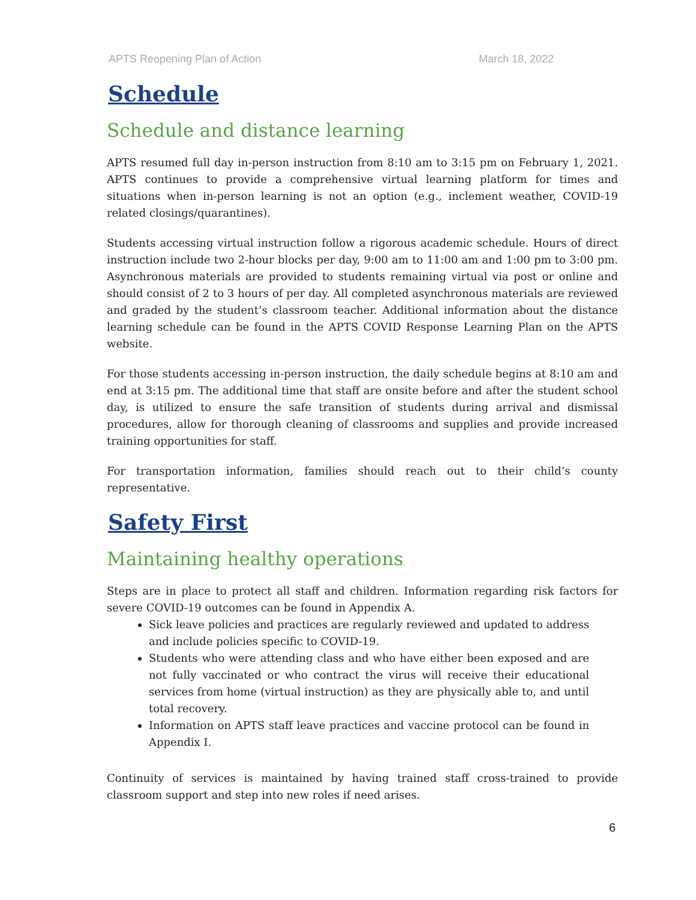APTS Reopening Plan of Action March 18, 2022
Schedule
Schedule and distance learning
APTS resumed full day in-person instruction from 8:10 am to 3:15 pm on February 1, 2021. APTS continues to provide a comprehensive virtual learning platform for times and situations when in-person learning is not an option (e.g., inclement weather, COVID-19 related closings/quarantines).
Students accessing virtual instruction follow a rigorous academic schedule. Hours of direct instruction include two 2-hour blocks per day, 9:00 am to 11:00 am and 1:00 pm to 3:00 pm. Asynchronous materials are provided to students remaining virtual via post or online and should consist of 2 to 3 hours of per day. All completed asynchronous materials are reviewed and graded by the student’s classroom teacher. Additional information about the distance learning schedule can be found in the APTS COVID Response Learning Plan on the APTS website.
For those students accessing in-person instruction, the daily schedule begins at 8:10 am and end at 3:15 pm. The additional time that staff are onsite before and after the student school day, is utilized to ensure the safe transition of students during arrival and dismissal procedures, allow for thorough cleaning of classrooms and supplies and provide increased training opportunities for staff.
For transportation information, families should reach out to their child’s county representative.
Safety First
Maintaining healthy operations
Steps are in place to protect all staff and children. Information regarding risk factors for severe COVID-19 outcomes can be found in Appendix A.
Sick leave policies and practices are regularly reviewed and updated to address and include policies specific to COVID-19.
Students who were attending class and who have either been exposed and are not fully vaccinated or who contract the virus will receive their educational services from home (virtual instruction) as they are physically able to, and until total recovery.
Information on APTS staff leave practices and vaccine protocol can be found in Appendix I.
Continuity of services is maintained by having trained staff cross-trained to provide classroom support and step into new roles if need arises.
6